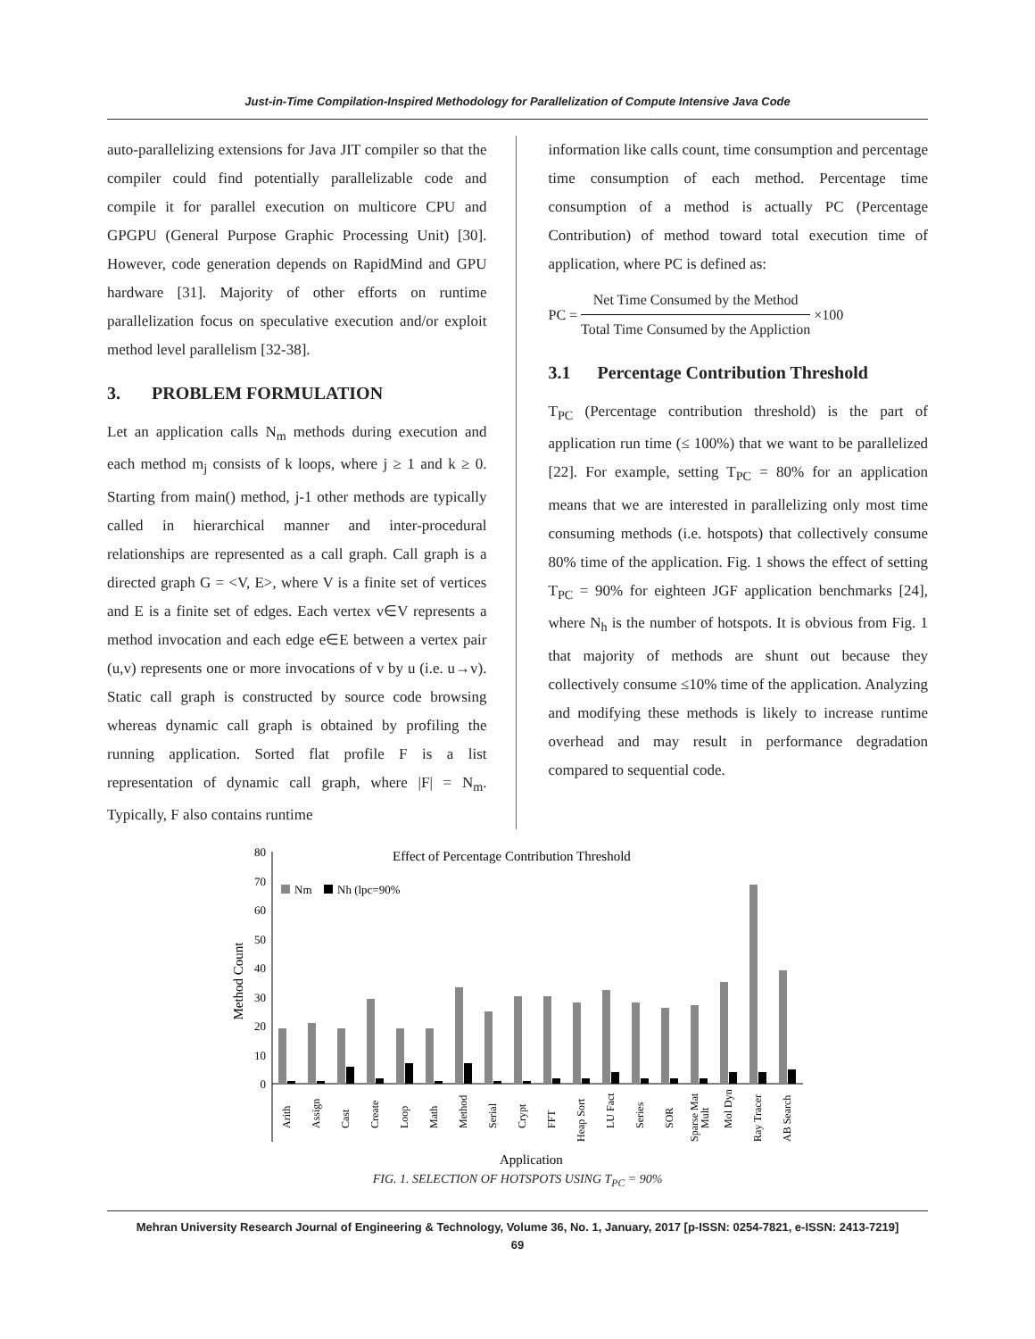Just-in-Time Compilation-Inspired Methodology for Parallelization of Compute Intensive Java Code
auto-parallelizing extensions for Java JIT compiler so that the compiler could find potentially parallelizable code and compile it for parallel execution on multicore CPU and GPGPU (General Purpose Graphic Processing Unit) [30]. However, code generation depends on RapidMind and GPU hardware [31]. Majority of other efforts on runtime parallelization focus on speculative execution and/or exploit method level parallelism [32-38].
3. PROBLEM FORMULATION
Let an application calls N<sub>m</sub> methods during execution and each method m<sub>j</sub> consists of k loops, where j ≥ 1 and k ≥ 0. Starting from main() method, j-1 other methods are typically called in hierarchical manner and inter-procedural relationships are represented as a call graph. Call graph is a directed graph G = <V, E>, where V is a finite set of vertices and E is a finite set of edges. Each vertex v∈V represents a method invocation and each edge e∈E between a vertex pair (u,v) represents one or more invocations of v by u (i.e. u→v). Static call graph is constructed by source code browsing whereas dynamic call graph is obtained by profiling the running application. Sorted flat profile F is a list representation of dynamic call graph, where |F| = N<sub>m</sub>. Typically, F also contains runtime
information like calls count, time consumption and percentage time consumption of each method. Percentage time consumption of a method is actually PC (Percentage Contribution) of method toward total execution time of application, where PC is defined as:
PC =
Net Time Consumed by the Method
Total Time Consumed by the Appliction
×100
3.1 Percentage Contribution Threshold
T<sub>PC</sub> (Percentage contribution threshold) is the part of application run time (≤ 100%) that we want to be parallelized [22]. For example, setting T<sub>PC</sub> = 80% for an application means that we are interested in parallelizing only most time consuming methods (i.e. hotspots) that collectively consume 80% time of the application. Fig. 1 shows the effect of setting T<sub>PC</sub> = 90% for eighteen JGF application benchmarks [24], where N<sub>h</sub> is the number of hotspots. It is obvious from Fig. 1 that majority of methods are shunt out because they collectively consume ≤10% time of the application. Analyzing and modifying these methods is likely to increase runtime overhead and may result in performance degradation compared to sequential code.
Effect of Percentage Contribution Threshold
Nm
Nh (lpc=90%
Method Count
80
70
60
50
40
30
20
10
0
Arith
Assign
Cast
Create
Loop
Math
Method
Serial
Crypt
FFT
Heap Sort
LU Fact
Series
SOR
Sparse Mat
Mult
Mol Dyn
Ray Tracer
AB Search
Application
FIG. 1. SELECTION OF HOTSPOTS USING T<sub>PC</sub> = 90%
Mehran University Research Journal of Engineering & Technology, Volume 36, No. 1, January, 2017 [p-ISSN: 0254-7821, e-ISSN: 2413-7219]
69